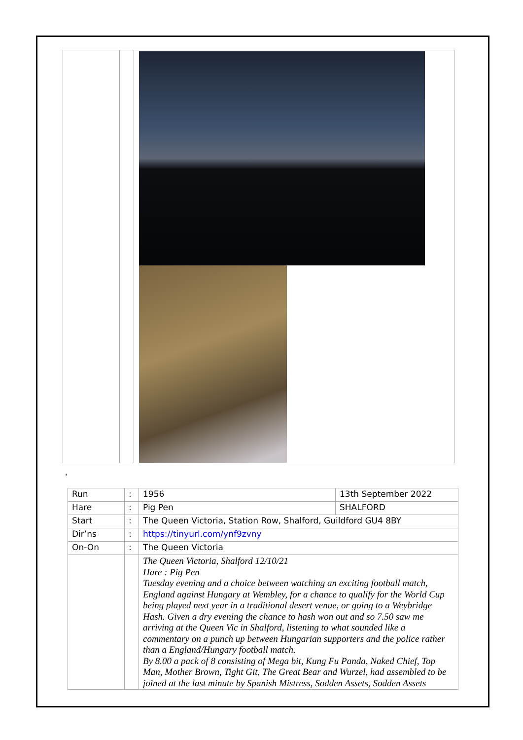,
| Run | : | 1956 | 13th September 2022 |
| Hare | : | Pig Pen | SHALFORD |
| Start | : | The Queen Victoria, Station Row, Shalford, Guildford GU4 8BY | |
| Dir’ns | : | https://tinyurl.com/ynf9zvny | |
| On-On | : | The Queen Victoria | |
| | | The Queen Victoria, Shalford 12/10/21 Hare : Pig Pen Tuesday evening and a choice between watching an exciting football match, England against Hungary at Wembley, for a chance to qualify for the World Cup being played next year in a traditional desert venue, or going to a Weybridge Hash. Given a dry evening the chance to hash won out and so 7.50 saw me arriving at the Queen Vic in Shalford, listening to what sounded like a commentary on a punch up between Hungarian supporters and the police rather than a England/Hungary football match. By 8.00 a pack of 8 consisting of Mega bit, Kung Fu Panda, Naked Chief, Top Man, Mother Brown, Tight Git, The Great Bear and Wurzel, had assembled to be joined at the last minute by Spanish Mistress, Sodden Assets, Sodden Assets | |